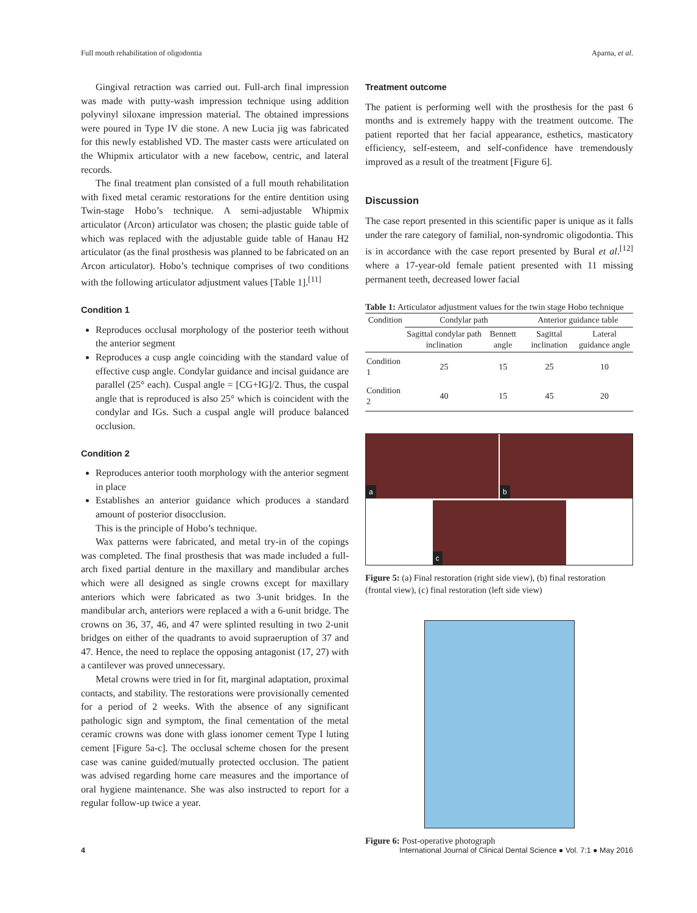Full mouth rehabilitation of oligodontia Aparna, et al.
Gingival retraction was carried out. Full-arch final impression was made with putty-wash impression technique using addition polyvinyl siloxane impression material. The obtained impressions were poured in Type IV die stone. A new Lucia jig was fabricated for this newly established VD. The master casts were articulated on the Whipmix articulator with a new facebow, centric, and lateral records.
The final treatment plan consisted of a full mouth rehabilitation with fixed metal ceramic restorations for the entire dentition using Twin-stage Hobo’s technique. A semi-adjustable Whipmix articulator (Arcon) articulator was chosen; the plastic guide table of which was replaced with the adjustable guide table of Hanau H2 articulator (as the final prosthesis was planned to be fabricated on an Arcon articulator). Hobo’s technique comprises of two conditions with the following articulator adjustment values [Table 1].<sup>[11]</sup>
Condition 1
Reproduces occlusal morphology of the posterior teeth without the anterior segment
Reproduces a cusp angle coinciding with the standard value of effective cusp angle. Condylar guidance and incisal guidance are parallel (25° each). Cuspal angle = [CG+IG]/2. Thus, the cuspal angle that is reproduced is also 25° which is coincident with the condylar and IGs. Such a cuspal angle will produce balanced occlusion.
Condition 2
Reproduces anterior tooth morphology with the anterior segment in place
Establishes an anterior guidance which produces a standard amount of posterior disocclusion.
This is the principle of Hobo’s technique.
Wax patterns were fabricated, and metal try-in of the copings was completed. The final prosthesis that was made included a full-arch fixed partial denture in the maxillary and mandibular arches which were all designed as single crowns except for maxillary anteriors which were fabricated as two 3-unit bridges. In the mandibular arch, anteriors were replaced a with a 6-unit bridge. The crowns on 36, 37, 46, and 47 were splinted resulting in two 2-unit bridges on either of the quadrants to avoid supraeruption of 37 and 47. Hence, the need to replace the opposing antagonist (17, 27) with a cantilever was proved unnecessary.
Metal crowns were tried in for fit, marginal adaptation, proximal contacts, and stability. The restorations were provisionally cemented for a period of 2 weeks. With the absence of any significant pathologic sign and symptom, the final cementation of the metal ceramic crowns was done with glass ionomer cement Type I luting cement [Figure 5a-c]. The occlusal scheme chosen for the present case was canine guided/mutually protected occlusion. The patient was advised regarding home care measures and the importance of oral hygiene maintenance. She was also instructed to report for a regular follow-up twice a year.
Treatment outcome
The patient is performing well with the prosthesis for the past 6 months and is extremely happy with the treatment outcome. The patient reported that her facial appearance, esthetics, masticatory efficiency, self-esteem, and self-confidence have tremendously improved as a result of the treatment [Figure 6].
Discussion
The case report presented in this scientific paper is unique as it falls under the rare category of familial, non-syndromic oligodontia. This is in accordance with the case report presented by Bural et al.<sup>[12]</sup> where a 17-year-old female patient presented with 11 missing permanent teeth, decreased lower facial
Table 1: Articulator adjustment values for the twin stage Hobo technique
| Condition | Condylar path | | Anterior guidance table | |
| --- | --- | --- | --- | --- |
| | Sagittal condylar path inclination | Bennett angle | Sagittal inclination | Lateral guidance angle |
| Condition 1 | 25 | 15 | 25 | 10 |
| Condition 2 | 40 | 15 | 45 | 20 |
a
b
c
Figure 5: (a) Final restoration (right side view), (b) final restoration (frontal view), (c) final restoration (left side view)
Figure 6: Post-operative photograph
4 International Journal of Clinical Dental Science ● Vol. 7:1 ● May 2016